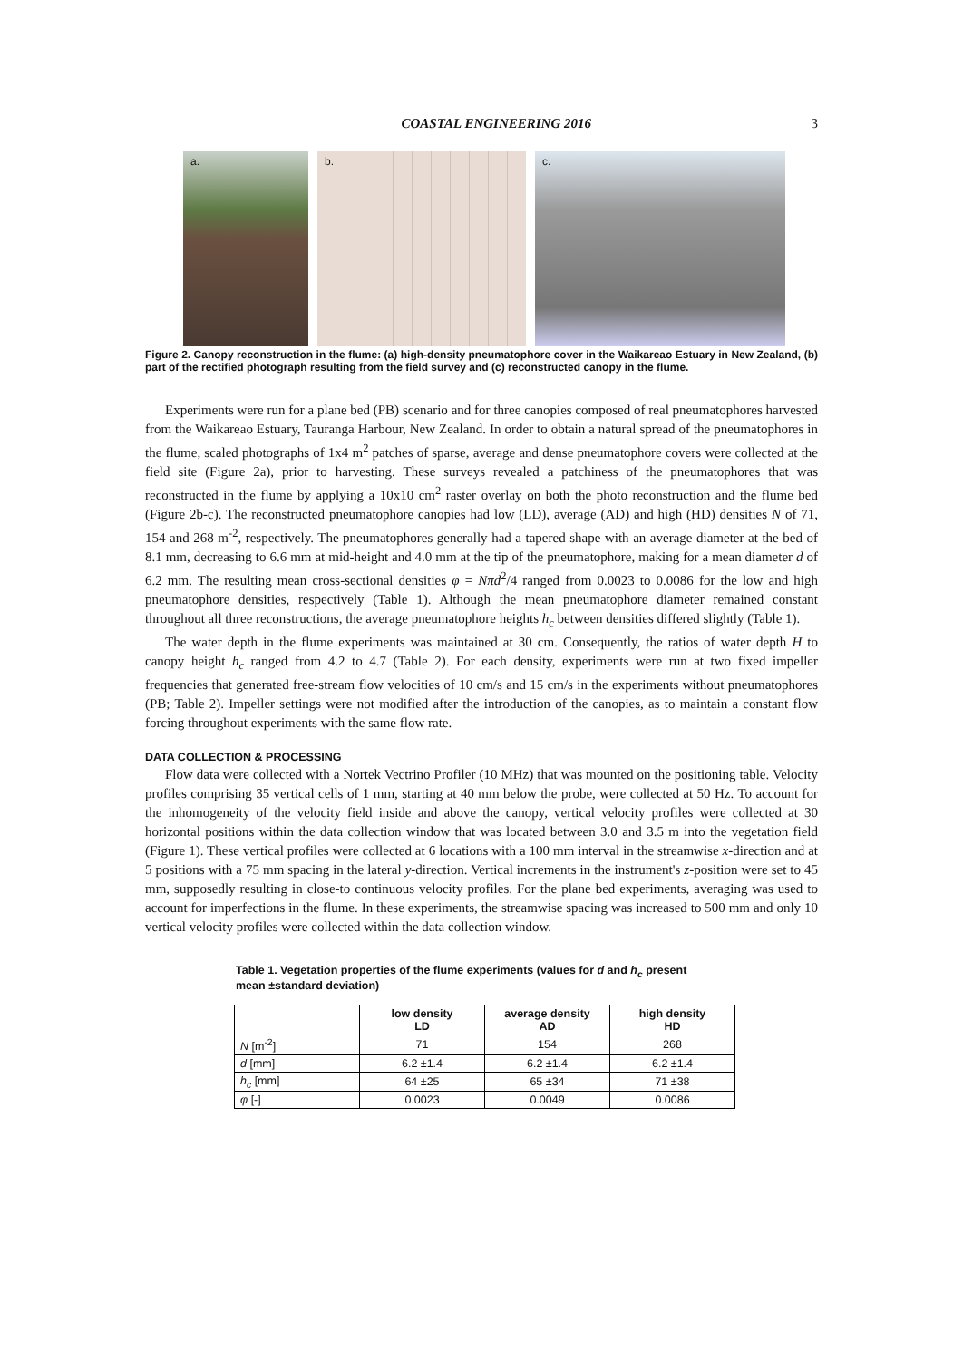COASTAL ENGINEERING 2016 3
a. b. c.
Figure 2. Canopy reconstruction in the flume: (a) high-density pneumatophore cover in the Waikareao Estuary in New Zealand, (b) part of the rectified photograph resulting from the field survey and (c) reconstructed canopy in the flume.
Experiments were run for a plane bed (PB) scenario and for three canopies composed of real pneumatophores harvested from the Waikareao Estuary, Tauranga Harbour, New Zealand. In order to obtain a natural spread of the pneumatophores in the flume, scaled photographs of 1x4 m<sup>2</sup> patches of sparse, average and dense pneumatophore covers were collected at the field site (Figure 2a), prior to harvesting. These surveys revealed a patchiness of the pneumatophores that was reconstructed in the flume by applying a 10x10 cm<sup>2</sup> raster overlay on both the photo reconstruction and the flume bed (Figure 2b-c). The reconstructed pneumatophore canopies had low (LD), average (AD) and high (HD) densities N of 71, 154 and 268 m<sup>-2</sup>, respectively. The pneumatophores generally had a tapered shape with an average diameter at the bed of 8.1 mm, decreasing to 6.6 mm at mid-height and 4.0 mm at the tip of the pneumatophore, making for a mean diameter d of 6.2 mm. The resulting mean cross-sectional densities φ = Nπd<sup>2</sup>/4 ranged from 0.0023 to 0.0086 for the low and high pneumatophore densities, respectively (Table 1). Although the mean pneumatophore diameter remained constant throughout all three reconstructions, the average pneumatophore heights h<sub>c</sub> between densities differed slightly (Table 1).
The water depth in the flume experiments was maintained at 30 cm. Consequently, the ratios of water depth H to canopy height h<sub>c</sub> ranged from 4.2 to 4.7 (Table 2). For each density, experiments were run at two fixed impeller frequencies that generated free-stream flow velocities of 10 cm/s and 15 cm/s in the experiments without pneumatophores (PB; Table 2). Impeller settings were not modified after the introduction of the canopies, as to maintain a constant flow forcing throughout experiments with the same flow rate.
DATA COLLECTION & PROCESSING
Flow data were collected with a Nortek Vectrino Profiler (10 MHz) that was mounted on the positioning table. Velocity profiles comprising 35 vertical cells of 1 mm, starting at 40 mm below the probe, were collected at 50 Hz. To account for the inhomogeneity of the velocity field inside and above the canopy, vertical velocity profiles were collected at 30 horizontal positions within the data collection window that was located between 3.0 and 3.5 m into the vegetation field (Figure 1). These vertical profiles were collected at 6 locations with a 100 mm interval in the streamwise x-direction and at 5 positions with a 75 mm spacing in the lateral y-direction. Vertical increments in the instrument's z-position were set to 45 mm, supposedly resulting in close-to continuous velocity profiles. For the plane bed experiments, averaging was used to account for imperfections in the flume. In these experiments, the streamwise spacing was increased to 500 mm and only 10 vertical velocity profiles were collected within the data collection window.
Table 1. Vegetation properties of the flume experiments (values for d and h<sub>c</sub> present mean ±standard deviation)
| | low density LD | average density AD | high density HD |
| --- | --- | --- | --- |
| N [m<sup>-2</sup>] | 71 | 154 | 268 |
| d [mm] | 6.2 ±1.4 | 6.2 ±1.4 | 6.2 ±1.4 |
| h<sub>c</sub> [mm] | 64 ±25 | 65 ±34 | 71 ±38 |
| φ [-] | 0.0023 | 0.0049 | 0.0086 |